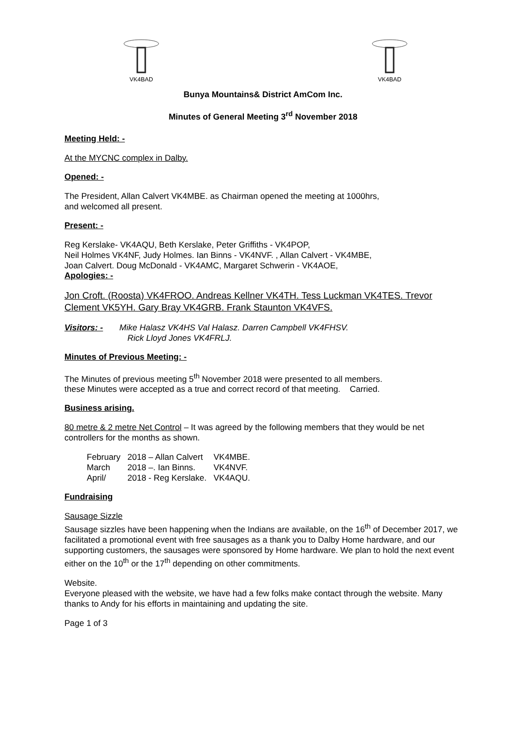VK4BAD
VK4BAD
Bunya Mountains& District AmCom Inc.
Minutes of General Meeting 3<sup>rd</sup> November 2018
Meeting Held: -
At the MYCNC complex in Dalby.
Opened: -
The President, Allan Calvert VK4MBE. as Chairman opened the meeting at 1000hrs,
and welcomed all present.
Present: -
Reg Kerslake- VK4AQU, Beth Kerslake, Peter Griffiths - VK4POP,
Neil Holmes VK4NF, Judy Holmes. Ian Binns - VK4NVF. , Allan Calvert - VK4MBE,
Joan Calvert. Doug McDonald - VK4AMC, Margaret Schwerin - VK4AOE,
Apologies: -
Jon Croft. (Roosta) VK4FROO. Andreas Kellner VK4TH. Tess Luckman VK4TES. Trevor Clement VK5YH. Gary Bray VK4GRB. Frank Staunton VK4VFS.
Visitors: - Mike Halasz VK4HS Val Halasz. Darren Campbell VK4FHSV.
Rick Lloyd Jones VK4FRLJ.
Minutes of Previous Meeting: -
The Minutes of previous meeting 5<sup>th</sup> November 2018 were presented to all members.
these Minutes were accepted as a true and correct record of that meeting. Carried.
Business arising.
80 metre & 2 metre Net Control – It was agreed by the following members that they would be net controllers for the months as shown.
| February | 2018 – Allan Calvert | VK4MBE. |
| March | 2018 –. Ian Binns. | VK4NVF. |
| April/ | 2018 - Reg Kerslake. | VK4AQU. |
Fundraising
Sausage Sizzle
Sausage sizzles have been happening when the Indians are available, on the 16<sup>th</sup> of December 2017, we facilitated a promotional event with free sausages as a thank you to Dalby Home hardware, and our supporting customers, the sausages were sponsored by Home hardware. We plan to hold the next event either on the 10<sup>th</sup> or the 17<sup>th</sup> depending on other commitments.
Website.
Everyone pleased with the website, we have had a few folks make contact through the website. Many thanks to Andy for his efforts in maintaining and updating the site.
Page 1 of 3